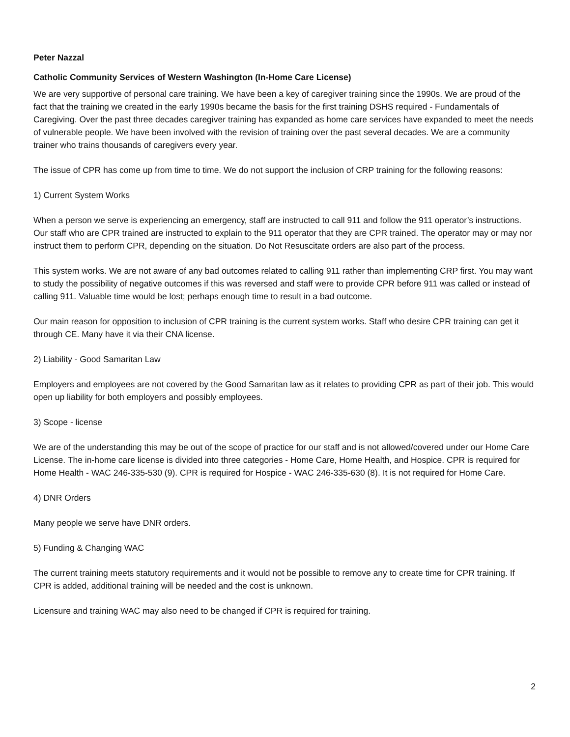Peter Nazzal
Catholic Community Services of Western Washington (In-Home Care License)
We are very supportive of personal care training. We have been a key of caregiver training since the 1990s. We are proud of the fact that the training we created in the early 1990s became the basis for the first training DSHS required - Fundamentals of Caregiving. Over the past three decades caregiver training has expanded as home care services have expanded to meet the needs of vulnerable people. We have been involved with the revision of training over the past several decades. We are a community trainer who trains thousands of caregivers every year.
The issue of CPR has come up from time to time. We do not support the inclusion of CRP training for the following reasons:
1) Current System Works
When a person we serve is experiencing an emergency, staff are instructed to call 911 and follow the 911 operator’s instructions. Our staff who are CPR trained are instructed to explain to the 911 operator that they are CPR trained. The operator may or may nor instruct them to perform CPR, depending on the situation. Do Not Resuscitate orders are also part of the process.
This system works. We are not aware of any bad outcomes related to calling 911 rather than implementing CRP first. You may want to study the possibility of negative outcomes if this was reversed and staff were to provide CPR before 911 was called or instead of calling 911. Valuable time would be lost; perhaps enough time to result in a bad outcome.
Our main reason for opposition to inclusion of CPR training is the current system works. Staff who desire CPR training can get it through CE. Many have it via their CNA license.
2) Liability - Good Samaritan Law
Employers and employees are not covered by the Good Samaritan law as it relates to providing CPR as part of their job. This would open up liability for both employers and possibly employees.
3) Scope - license
We are of the understanding this may be out of the scope of practice for our staff and is not allowed/covered under our Home Care License. The in-home care license is divided into three categories - Home Care, Home Health, and Hospice. CPR is required for Home Health - WAC 246-335-530 (9). CPR is required for Hospice - WAC 246-335-630 (8). It is not required for Home Care.
4) DNR Orders
Many people we serve have DNR orders.
5) Funding & Changing WAC
The current training meets statutory requirements and it would not be possible to remove any to create time for CPR training. If CPR is added, additional training will be needed and the cost is unknown.
Licensure and training WAC may also need to be changed if CPR is required for training.
2